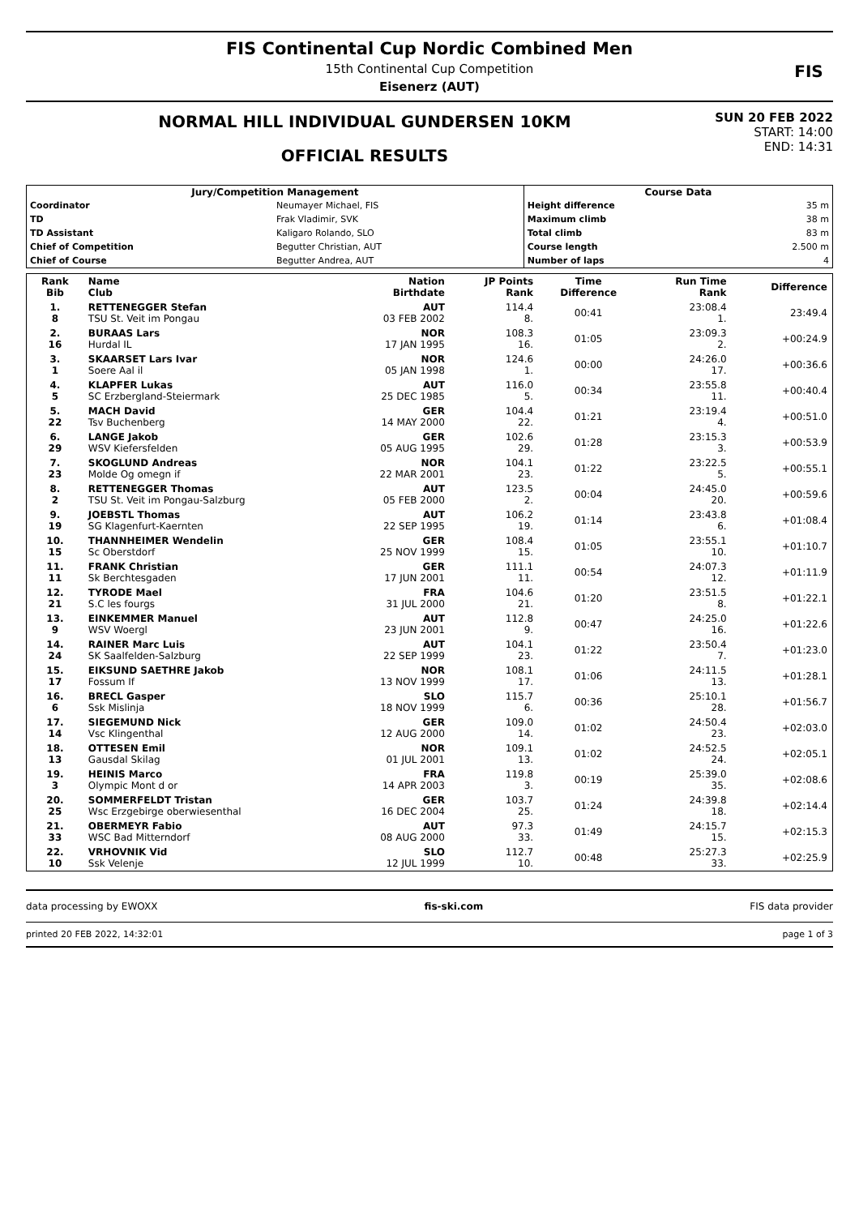FIS Continental Cup Nordic Combined Men
15th Continental Cup Competition
Eisenerz (AUT)
FIS
NORMAL HILL INDIVIDUAL GUNDERSEN 10KM
OFFICIAL RESULTS
SUN 20 FEB 2022
START: 14:00
END: 14:31
| Jury/Competition Management | | Course Data | |
| --- | --- | --- | --- |
| Coordinator | Neumayer Michael, FIS | Height difference | 35 m |
| TD | Frak Vladimir, SVK | Maximum climb | 38 m |
| TD Assistant | Kaligaro Rolando, SLO | Total climb | 83 m |
| Chief of Competition | Begutter Christian, AUT | Course length | 2.500 m |
| Chief of Course | Begutter Andrea, AUT | Number of laps | 4 |
| Rank Bib | Name Club | Nation Birthdate | JP Points Rank | Time Difference | Run Time Rank | Difference |
| --- | --- | --- | --- | --- | --- | --- |
| 1. 8 | RETTENEGGER Stefan TSU St. Veit im Pongau | AUT 03 FEB 2002 | 114.4 8. | 00:41 | 23:08.4 1. | 23:49.4 |
| 2. 16 | BURAAS Lars Hurdal IL | NOR 17 JAN 1995 | 108.3 16. | 01:05 | 23:09.3 2. | +00:24.9 |
| 3. 1 | SKAARSET Lars Ivar Soere Aal il | NOR 05 JAN 1998 | 124.6 1. | 00:00 | 24:26.0 17. | +00:36.6 |
| 4. 5 | KLAPFER Lukas SC Erzbergland-Steiermark | AUT 25 DEC 1985 | 116.0 5. | 00:34 | 23:55.8 11. | +00:40.4 |
| 5. 22 | MACH David Tsv Buchenberg | GER 14 MAY 2000 | 104.4 22. | 01:21 | 23:19.4 4. | +00:51.0 |
| 6. 29 | LANGE Jakob WSV Kiefersfelden | GER 05 AUG 1995 | 102.6 29. | 01:28 | 23:15.3 3. | +00:53.9 |
| 7. 23 | SKOGLUND Andreas Molde Og omegn if | NOR 22 MAR 2001 | 104.1 23. | 01:22 | 23:22.5 5. | +00:55.1 |
| 8. 2 | RETTENEGGER Thomas TSU St. Veit im Pongau-Salzburg | AUT 05 FEB 2000 | 123.5 2. | 00:04 | 24:45.0 20. | +00:59.6 |
| 9. 19 | JOEBSTL Thomas SG Klagenfurt-Kaernten | AUT 22 SEP 1995 | 106.2 19. | 01:14 | 23:43.8 6. | +01:08.4 |
| 10. 15 | THANNHEIMER Wendelin Sc Oberstdorf | GER 25 NOV 1999 | 108.4 15. | 01:05 | 23:55.1 10. | +01:10.7 |
| 11. 11 | FRANK Christian Sk Berchtesgaden | GER 17 JUN 2001 | 111.1 11. | 00:54 | 24:07.3 12. | +01:11.9 |
| 12. 21 | TYRODE Mael S.C les fourgs | FRA 31 JUL 2000 | 104.6 21. | 01:20 | 23:51.5 8. | +01:22.1 |
| 13. 9 | EINKEMMER Manuel WSV Woergl | AUT 23 JUN 2001 | 112.8 9. | 00:47 | 24:25.0 16. | +01:22.6 |
| 14. 24 | RAINER Marc Luis SK Saalfelden-Salzburg | AUT 22 SEP 1999 | 104.1 23. | 01:22 | 23:50.4 7. | +01:23.0 |
| 15. 17 | EIKSUND SAETHRE Jakob Fossum If | NOR 13 NOV 1999 | 108.1 17. | 01:06 | 24:11.5 13. | +01:28.1 |
| 16. 6 | BRECL Gasper Ssk Mislinja | SLO 18 NOV 1999 | 115.7 6. | 00:36 | 25:10.1 28. | +01:56.7 |
| 17. 14 | SIEGEMUND Nick Vsc Klingenthal | GER 12 AUG 2000 | 109.0 14. | 01:02 | 24:50.4 23. | +02:03.0 |
| 18. 13 | OTTESEN Emil Gausdal Skilag | NOR 01 JUL 2001 | 109.1 13. | 01:02 | 24:52.5 24. | +02:05.1 |
| 19. 3 | HEINIS Marco Olympic Mont d or | FRA 14 APR 2003 | 119.8 3. | 00:19 | 25:39.0 35. | +02:08.6 |
| 20. 25 | SOMMERFELDT Tristan Wsc Erzgebirge oberwiesenthal | GER 16 DEC 2004 | 103.7 25. | 01:24 | 24:39.8 18. | +02:14.4 |
| 21. 33 | OBERMEYR Fabio WSC Bad Mitterndorf | AUT 08 AUG 2000 | 97.3 33. | 01:49 | 24:15.7 15. | +02:15.3 |
| 22. 10 | VRHOVNIK Vid Ssk Velenje | SLO 12 JUL 1999 | 112.7 10. | 00:48 | 25:27.3 33. | +02:25.9 |
data processing by EWOXX fis-ski.com FIS data provider
printed 20 FEB 2022, 14:32:01 page 1 of 3